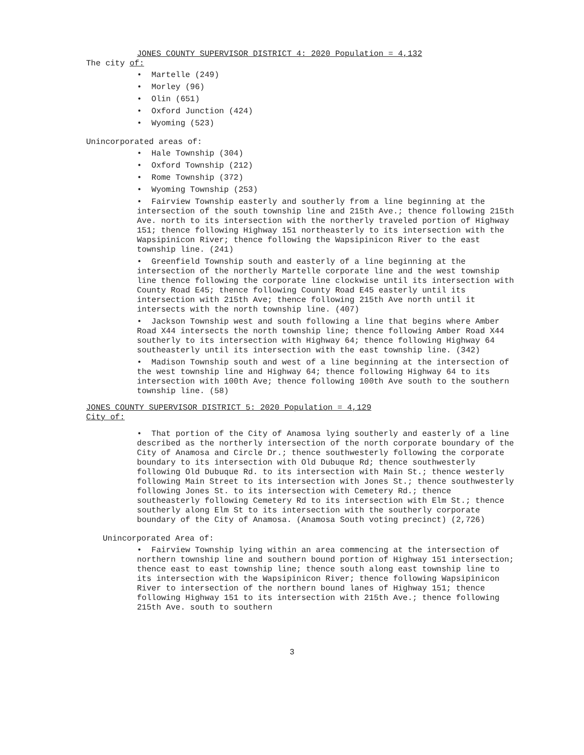JONES COUNTY SUPERVISOR DISTRICT 4: 2020 Population = 4,132
The city of:
• Martelle (249)
• Morley (96)
• Olin (651)
• Oxford Junction (424)
• Wyoming (523)
Unincorporated areas of:
• Hale Township (304)
• Oxford Township (212)
• Rome Township (372)
• Wyoming Township (253)
• Fairview Township easterly and southerly from a line beginning at the intersection of the south township line and 215th Ave.; thence following 215th Ave. north to its intersection with the northerly traveled portion of Highway 151; thence following Highway 151 northeasterly to its intersection with the Wapsipinicon River; thence following the Wapsipinicon River to the east township line. (241)
• Greenfield Township south and easterly of a line beginning at the intersection of the northerly Martelle corporate line and the west township line thence following the corporate line clockwise until its intersection with County Road E45; thence following County Road E45 easterly until its intersection with 215th Ave; thence following 215th Ave north until it intersects with the north township line. (407)
• Jackson Township west and south following a line that begins where Amber Road X44 intersects the north township line; thence following Amber Road X44 southerly to its intersection with Highway 64; thence following Highway 64 southeasterly until its intersection with the east township line. (342)
• Madison Township south and west of a line beginning at the intersection of the west township line and Highway 64; thence following Highway 64 to its intersection with 100th Ave; thence following 100th Ave south to the southern township line. (58)
JONES COUNTY SUPERVISOR DISTRICT 5: 2020 Population = 4,129
City of:
• That portion of the City of Anamosa lying southerly and easterly of a line described as the northerly intersection of the north corporate boundary of the City of Anamosa and Circle Dr.; thence southwesterly following the corporate boundary to its intersection with Old Dubuque Rd; thence southwesterly following Old Dubuque Rd. to its intersection with Main St.; thence westerly following Main Street to its intersection with Jones St.; thence southwesterly following Jones St. to its intersection with Cemetery Rd.; thence southeasterly following Cemetery Rd to its intersection with Elm St.; thence southerly along Elm St to its intersection with the southerly corporate boundary of the City of Anamosa. (Anamosa South voting precinct) (2,726)
Unincorporated Area of:
• Fairview Township lying within an area commencing at the intersection of northern township line and southern bound portion of Highway 151 intersection; thence east to east township line; thence south along east township line to its intersection with the Wapsipinicon River; thence following Wapsipinicon River to intersection of the northern bound lanes of Highway 151; thence following Highway 151 to its intersection with 215th Ave.; thence following 215th Ave. south to southern
3